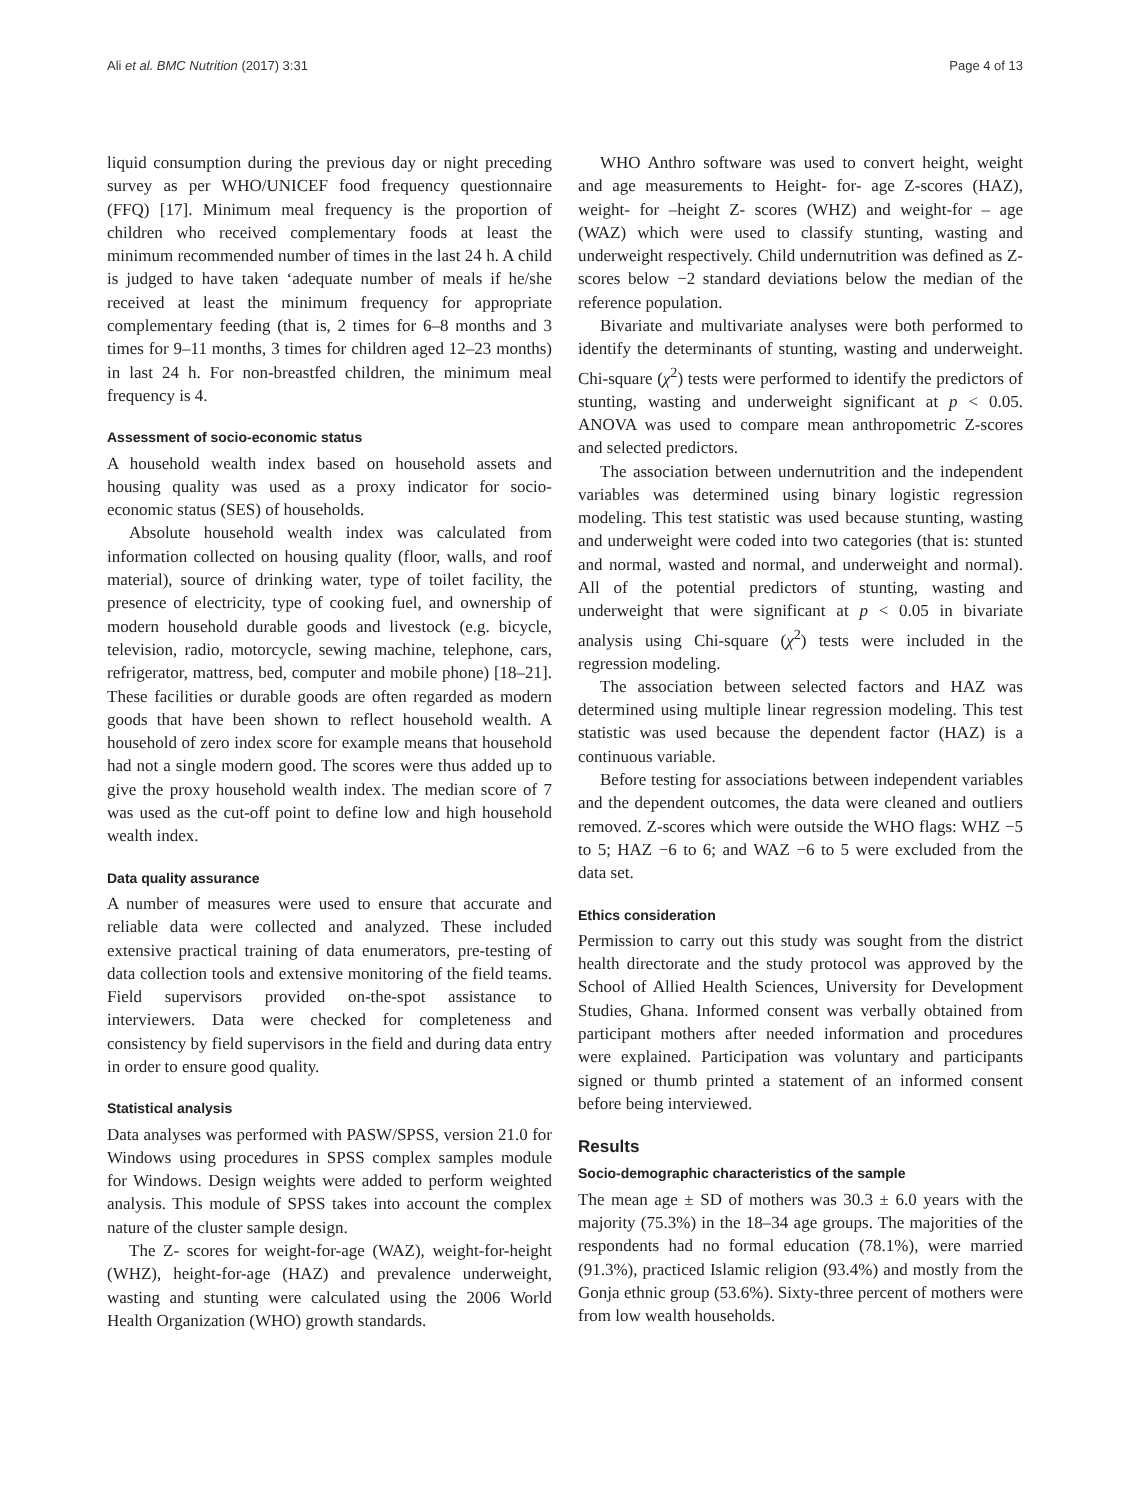Ali et al. BMC Nutrition (2017) 3:31 Page 4 of 13
liquid consumption during the previous day or night preceding survey as per WHO/UNICEF food frequency questionnaire (FFQ) [17]. Minimum meal frequency is the proportion of children who received complementary foods at least the minimum recommended number of times in the last 24 h. A child is judged to have taken ‘adequate number of meals if he/she received at least the minimum frequency for appropriate complementary feeding (that is, 2 times for 6–8 months and 3 times for 9–11 months, 3 times for children aged 12–23 months) in last 24 h. For non-breastfed children, the minimum meal frequency is 4.
Assessment of socio-economic status
A household wealth index based on household assets and housing quality was used as a proxy indicator for socio-economic status (SES) of households.
Absolute household wealth index was calculated from information collected on housing quality (floor, walls, and roof material), source of drinking water, type of toilet facility, the presence of electricity, type of cooking fuel, and ownership of modern household durable goods and livestock (e.g. bicycle, television, radio, motorcycle, sewing machine, telephone, cars, refrigerator, mattress, bed, computer and mobile phone) [18–21]. These facilities or durable goods are often regarded as modern goods that have been shown to reflect household wealth. A household of zero index score for example means that household had not a single modern good. The scores were thus added up to give the proxy household wealth index. The median score of 7 was used as the cut-off point to define low and high household wealth index.
Data quality assurance
A number of measures were used to ensure that accurate and reliable data were collected and analyzed. These included extensive practical training of data enumerators, pre-testing of data collection tools and extensive monitoring of the field teams. Field supervisors provided on-the-spot assistance to interviewers. Data were checked for completeness and consistency by field supervisors in the field and during data entry in order to ensure good quality.
Statistical analysis
Data analyses was performed with PASW/SPSS, version 21.0 for Windows using procedures in SPSS complex samples module for Windows. Design weights were added to perform weighted analysis. This module of SPSS takes into account the complex nature of the cluster sample design.
The Z- scores for weight-for-age (WAZ), weight-for-height (WHZ), height-for-age (HAZ) and prevalence underweight, wasting and stunting were calculated using the 2006 World Health Organization (WHO) growth standards.
WHO Anthro software was used to convert height, weight and age measurements to Height- for- age Z-scores (HAZ), weight- for –height Z- scores (WHZ) and weight-for – age (WAZ) which were used to classify stunting, wasting and underweight respectively. Child undernutrition was defined as Z- scores below −2 standard deviations below the median of the reference population.
Bivariate and multivariate analyses were both performed to identify the determinants of stunting, wasting and underweight. Chi-square (χ<sup>2</sup>) tests were performed to identify the predictors of stunting, wasting and underweight significant at p < 0.05. ANOVA was used to compare mean anthropometric Z-scores and selected predictors.
The association between undernutrition and the independent variables was determined using binary logistic regression modeling. This test statistic was used because stunting, wasting and underweight were coded into two categories (that is: stunted and normal, wasted and normal, and underweight and normal). All of the potential predictors of stunting, wasting and underweight that were significant at p < 0.05 in bivariate analysis using Chi-square (χ<sup>2</sup>) tests were included in the regression modeling.
The association between selected factors and HAZ was determined using multiple linear regression modeling. This test statistic was used because the dependent factor (HAZ) is a continuous variable.
Before testing for associations between independent variables and the dependent outcomes, the data were cleaned and outliers removed. Z-scores which were outside the WHO flags: WHZ −5 to 5; HAZ −6 to 6; and WAZ −6 to 5 were excluded from the data set.
Ethics consideration
Permission to carry out this study was sought from the district health directorate and the study protocol was approved by the School of Allied Health Sciences, University for Development Studies, Ghana. Informed consent was verbally obtained from participant mothers after needed information and procedures were explained. Participation was voluntary and participants signed or thumb printed a statement of an informed consent before being interviewed.
Results
Socio-demographic characteristics of the sample
The mean age ± SD of mothers was 30.3 ± 6.0 years with the majority (75.3%) in the 18–34 age groups. The majorities of the respondents had no formal education (78.1%), were married (91.3%), practiced Islamic religion (93.4%) and mostly from the Gonja ethnic group (53.6%). Sixty-three percent of mothers were from low wealth households.